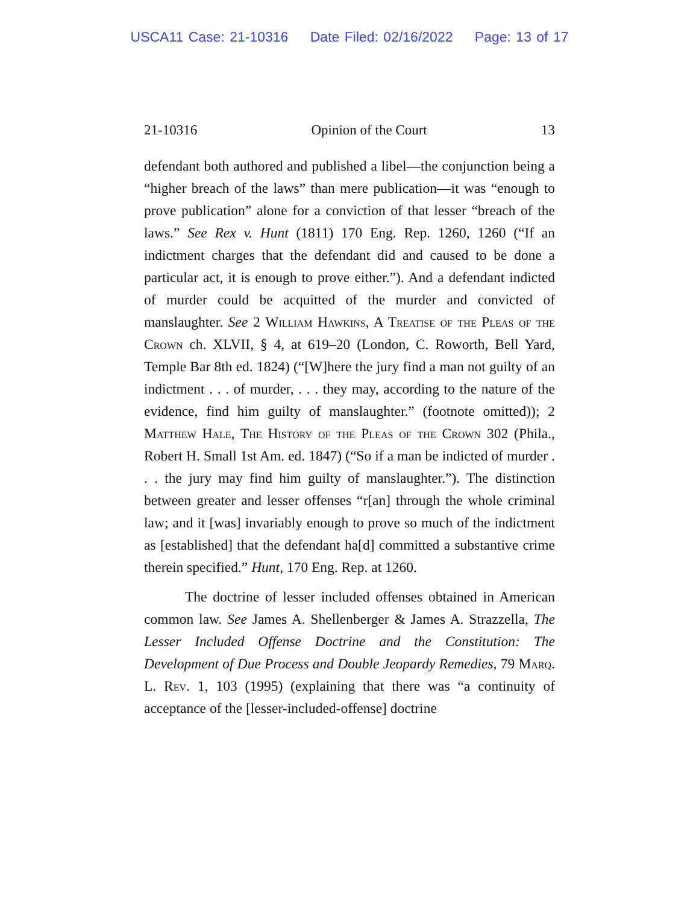USCA11 Case: 21-10316 Date Filed: 02/16/2022 Page: 13 of 17
21-10316 Opinion of the Court 13
defendant both authored and published a libel—the conjunction being a “higher breach of the laws” than mere publication—it was “enough to prove publication” alone for a conviction of that lesser “breach of the laws.” See Rex v. Hunt (1811) 170 Eng. Rep. 1260, 1260 (“If an indictment charges that the defendant did and caused to be done a particular act, it is enough to prove either.”). And a defendant indicted of murder could be acquitted of the murder and convicted of manslaughter. See 2 William Hawkins, A Treatise of the Pleas of the Crown ch. XLVII, § 4, at 619–20 (London, C. Roworth, Bell Yard, Temple Bar 8th ed. 1824) (“[W]here the jury find a man not guilty of an indictment . . . of murder, . . . they may, according to the nature of the evidence, find him guilty of manslaughter.” (footnote omitted)); 2 Matthew Hale, The History of the Pleas of the Crown 302 (Phila., Robert H. Small 1st Am. ed. 1847) (“So if a man be indicted of murder . . . the jury may find him guilty of manslaughter.”). The distinction between greater and lesser offenses “r[an] through the whole criminal law; and it [was] invariably enough to prove so much of the indictment as [established] that the defendant ha[d] committed a substantive crime therein specified.” Hunt, 170 Eng. Rep. at 1260.
The doctrine of lesser included offenses obtained in American common law. See James A. Shellenberger & James A. Strazzella, The Lesser Included Offense Doctrine and the Constitution: The Development of Due Process and Double Jeopardy Remedies, 79 Marq. L. Rev. 1, 103 (1995) (explaining that there was “a continuity of acceptance of the [lesser-included-offense] doctrine